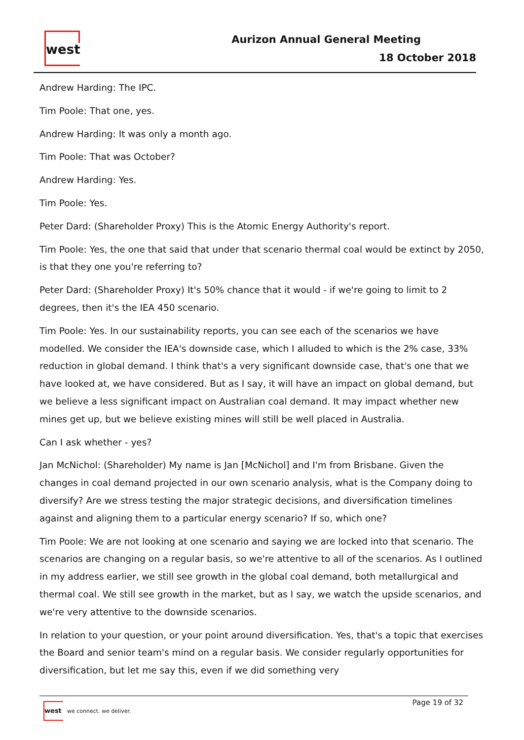west
Aurizon Annual General Meeting
18 October 2018
Andrew Harding: The IPC.
Tim Poole: That one, yes.
Andrew Harding: It was only a month ago.
Tim Poole: That was October?
Andrew Harding: Yes.
Tim Poole: Yes.
Peter Dard: (Shareholder Proxy) This is the Atomic Energy Authority's report.
Tim Poole: Yes, the one that said that under that scenario thermal coal would be extinct by 2050, is that they one you're referring to?
Peter Dard: (Shareholder Proxy) It's 50% chance that it would - if we're going to limit to 2 degrees, then it's the IEA 450 scenario.
Tim Poole: Yes. In our sustainability reports, you can see each of the scenarios we have modelled. We consider the IEA's downside case, which I alluded to which is the 2% case, 33% reduction in global demand. I think that's a very significant downside case, that's one that we have looked at, we have considered. But as I say, it will have an impact on global demand, but we believe a less significant impact on Australian coal demand. It may impact whether new mines get up, but we believe existing mines will still be well placed in Australia.
Can I ask whether - yes?
Jan McNichol: (Shareholder) My name is Jan [McNichol] and I'm from Brisbane. Given the changes in coal demand projected in our own scenario analysis, what is the Company doing to diversify? Are we stress testing the major strategic decisions, and diversification timelines against and aligning them to a particular energy scenario? If so, which one?
Tim Poole: We are not looking at one scenario and saying we are locked into that scenario. The scenarios are changing on a regular basis, so we're attentive to all of the scenarios. As I outlined in my address earlier, we still see growth in the global coal demand, both metallurgical and thermal coal. We still see growth in the market, but as I say, we watch the upside scenarios, and we're very attentive to the downside scenarios.
In relation to your question, or your point around diversification. Yes, that's a topic that exercises the Board and senior team's mind on a regular basis. We consider regularly opportunities for diversification, but let me say this, even if we did something very
west
we connect. we deliver.
Page 19 of 32